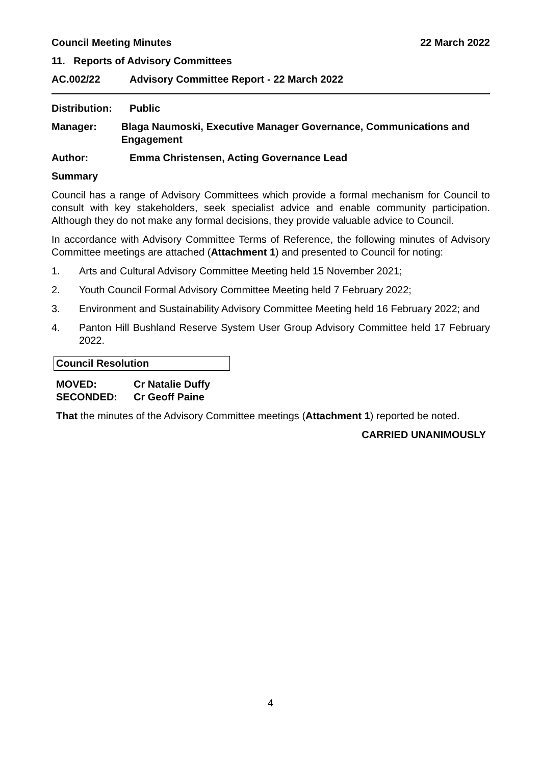Council Meeting Minutes 22 March 2022
11. Reports of Advisory Committees
AC.002/22 Advisory Committee Report - 22 March 2022
Distribution: Public
Manager: Blaga Naumoski, Executive Manager Governance, Communications and Engagement
Author: Emma Christensen, Acting Governance Lead
Summary
Council has a range of Advisory Committees which provide a formal mechanism for Council to consult with key stakeholders, seek specialist advice and enable community participation. Although they do not make any formal decisions, they provide valuable advice to Council.
In accordance with Advisory Committee Terms of Reference, the following minutes of Advisory Committee meetings are attached (Attachment 1) and presented to Council for noting:
1. Arts and Cultural Advisory Committee Meeting held 15 November 2021;
2. Youth Council Formal Advisory Committee Meeting held 7 February 2022;
3. Environment and Sustainability Advisory Committee Meeting held 16 February 2022; and
4. Panton Hill Bushland Reserve System User Group Advisory Committee held 17 February 2022.
Council Resolution
MOVED: Cr Natalie Duffy
SECONDED: Cr Geoff Paine
That the minutes of the Advisory Committee meetings (Attachment 1) reported be noted.
CARRIED UNANIMOUSLY
4